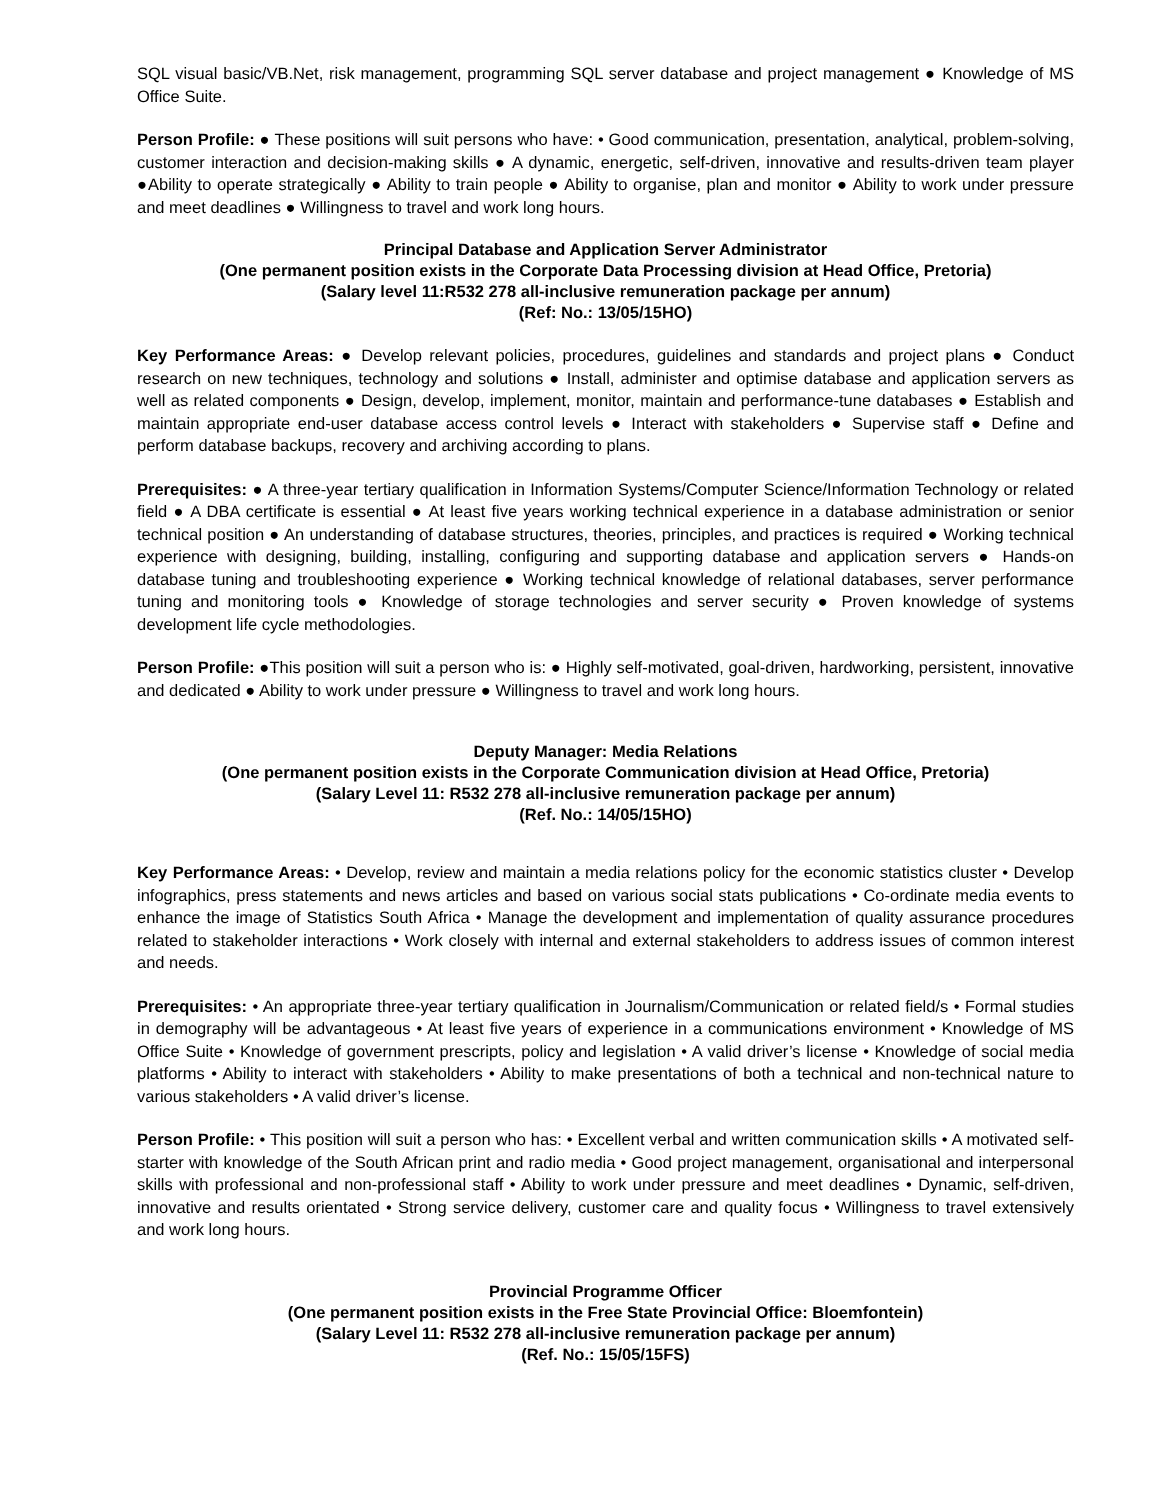SQL visual basic/VB.Net, risk management, programming SQL server database and project management ● Knowledge of MS Office Suite.
Person Profile: ● These positions will suit persons who have: • Good communication, presentation, analytical, problem-solving, customer interaction and decision-making skills ● A dynamic, energetic, self-driven, innovative and results-driven team player ●Ability to operate strategically ● Ability to train people ● Ability to organise, plan and monitor ● Ability to work under pressure and meet deadlines ● Willingness to travel and work long hours.
Principal Database and Application Server Administrator
(One permanent position exists in the Corporate Data Processing division at Head Office, Pretoria)
(Salary level 11:R532 278 all-inclusive remuneration package per annum)
(Ref: No.: 13/05/15HO)
Key Performance Areas: ● Develop relevant policies, procedures, guidelines and standards and project plans ● Conduct research on new techniques, technology and solutions ● Install, administer and optimise database and application servers as well as related components ● Design, develop, implement, monitor, maintain and performance-tune databases ● Establish and maintain appropriate end-user database access control levels ● Interact with stakeholders ● Supervise staff ● Define and perform database backups, recovery and archiving according to plans.
Prerequisites: ● A three-year tertiary qualification in Information Systems/Computer Science/Information Technology or related field ● A DBA certificate is essential ● At least five years working technical experience in a database administration or senior technical position ● An understanding of database structures, theories, principles, and practices is required ● Working technical experience with designing, building, installing, configuring and supporting database and application servers ● Hands-on database tuning and troubleshooting experience ● Working technical knowledge of relational databases, server performance tuning and monitoring tools ● Knowledge of storage technologies and server security ● Proven knowledge of systems development life cycle methodologies.
Person Profile: ●This position will suit a person who is: ● Highly self-motivated, goal-driven, hardworking, persistent, innovative and dedicated ● Ability to work under pressure ● Willingness to travel and work long hours.
Deputy Manager: Media Relations
(One permanent position exists in the Corporate Communication division at Head Office, Pretoria)
(Salary Level 11: R532 278 all-inclusive remuneration package per annum)
(Ref. No.: 14/05/15HO)
Key Performance Areas: • Develop, review and maintain a media relations policy for the economic statistics cluster • Develop infographics, press statements and news articles and based on various social stats publications • Co-ordinate media events to enhance the image of Statistics South Africa • Manage the development and implementation of quality assurance procedures related to stakeholder interactions • Work closely with internal and external stakeholders to address issues of common interest and needs.
Prerequisites: • An appropriate three-year tertiary qualification in Journalism/Communication or related field/s • Formal studies in demography will be advantageous • At least five years of experience in a communications environment • Knowledge of MS Office Suite • Knowledge of government prescripts, policy and legislation • A valid driver’s license • Knowledge of social media platforms • Ability to interact with stakeholders • Ability to make presentations of both a technical and non-technical nature to various stakeholders • A valid driver’s license.
Person Profile: • This position will suit a person who has: • Excellent verbal and written communication skills • A motivated self-starter with knowledge of the South African print and radio media • Good project management, organisational and interpersonal skills with professional and non-professional staff • Ability to work under pressure and meet deadlines • Dynamic, self-driven, innovative and results orientated • Strong service delivery, customer care and quality focus • Willingness to travel extensively and work long hours.
Provincial Programme Officer
(One permanent position exists in the Free State Provincial Office: Bloemfontein)
(Salary Level 11: R532 278 all-inclusive remuneration package per annum)
(Ref. No.: 15/05/15FS)